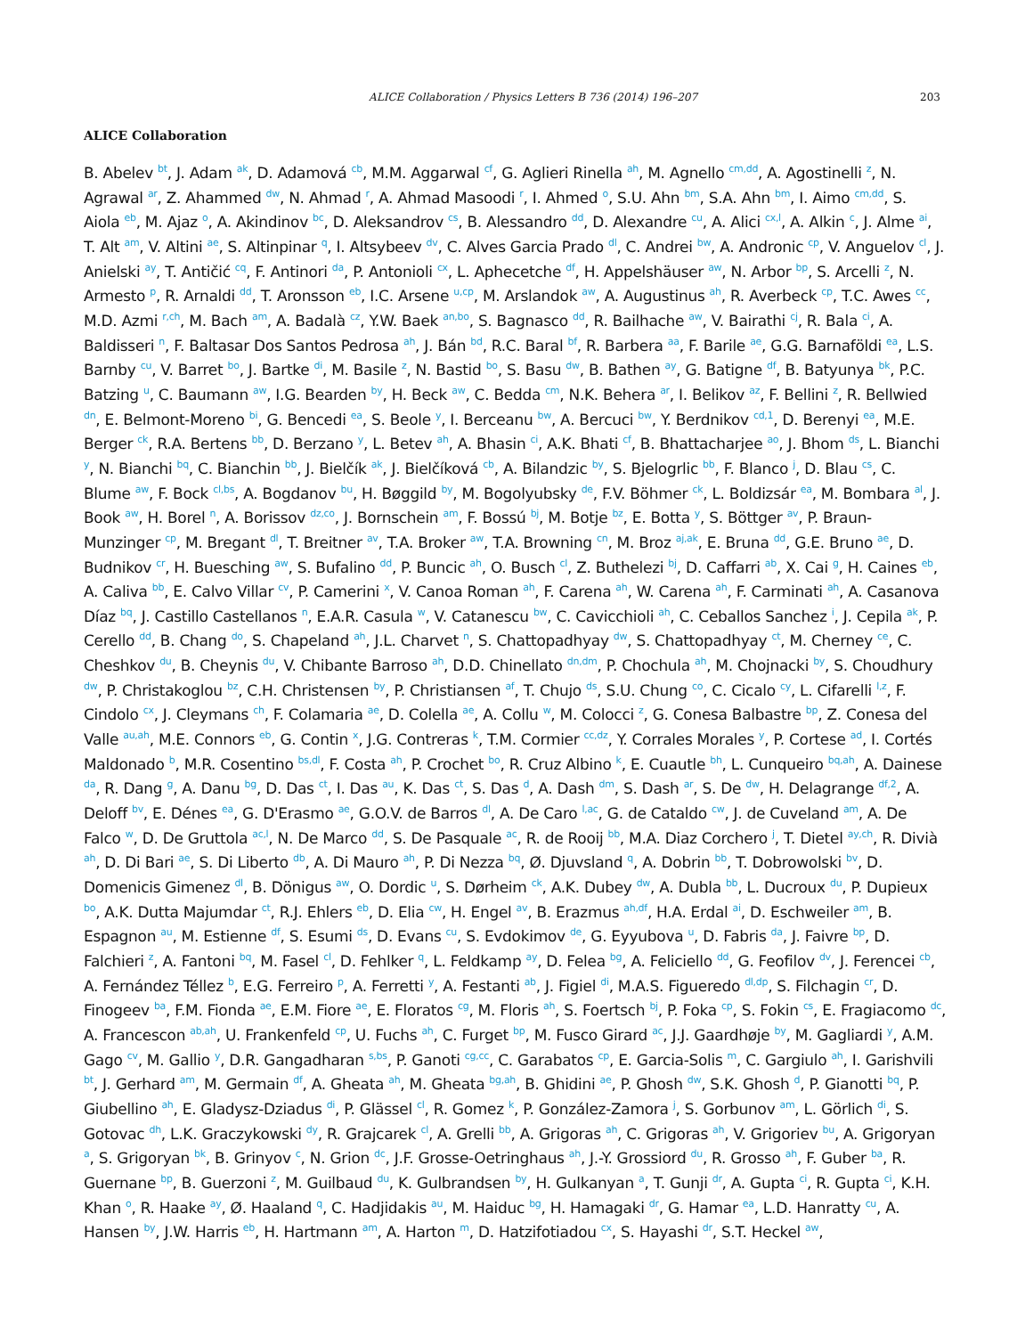ALICE Collaboration / Physics Letters B 736 (2014) 196–207 203
ALICE Collaboration
B. Abelev <sup>bt</sup>, J. Adam <sup>ak</sup>, D. Adamová <sup>cb</sup>, M.M. Aggarwal <sup>cf</sup>, G. Aglieri Rinella <sup>ah</sup>, M. Agnello <sup>cm,dd</sup>, A. Agostinelli <sup>z</sup>, N. Agrawal <sup>ar</sup>, Z. Ahammed <sup>dw</sup>, N. Ahmad <sup>r</sup>, A. Ahmad Masoodi <sup>r</sup>, I. Ahmed <sup>o</sup>, S.U. Ahn <sup>bm</sup>, S.A. Ahn <sup>bm</sup>, I. Aimo <sup>cm,dd</sup>, S. Aiola <sup>eb</sup>, M. Ajaz <sup>o</sup>, A. Akindinov <sup>bc</sup>, D. Aleksandrov <sup>cs</sup>, B. Alessandro <sup>dd</sup>, D. Alexandre <sup>cu</sup>, A. Alici <sup>cx,l</sup>, A. Alkin <sup>c</sup>, J. Alme <sup>ai</sup>, T. Alt <sup>am</sup>, V. Altini <sup>ae</sup>, S. Altinpinar <sup>q</sup>, I. Altsybeev <sup>dv</sup>, C. Alves Garcia Prado <sup>dl</sup>, C. Andrei <sup>bw</sup>, A. Andronic <sup>cp</sup>, V. Anguelov <sup>cl</sup>, J. Anielski <sup>ay</sup>, T. Antičić <sup>cq</sup>, F. Antinori <sup>da</sup>, P. Antonioli <sup>cx</sup>, L. Aphecetche <sup>df</sup>, H. Appelshäuser <sup>aw</sup>, N. Arbor <sup>bp</sup>, S. Arcelli <sup>z</sup>, N. Armesto <sup>p</sup>, R. Arnaldi <sup>dd</sup>, T. Aronsson <sup>eb</sup>, I.C. Arsene <sup>u,cp</sup>, M. Arslandok <sup>aw</sup>, A. Augustinus <sup>ah</sup>, R. Averbeck <sup>cp</sup>, T.C. Awes <sup>cc</sup>, M.D. Azmi <sup>r,ch</sup>, M. Bach <sup>am</sup>, A. Badalà <sup>cz</sup>, Y.W. Baek <sup>an,bo</sup>, S. Bagnasco <sup>dd</sup>, R. Bailhache <sup>aw</sup>, V. Bairathi <sup>cj</sup>, R. Bala <sup>ci</sup>, A. Baldisseri <sup>n</sup>, F. Baltasar Dos Santos Pedrosa <sup>ah</sup>, J. Bán <sup>bd</sup>, R.C. Baral <sup>bf</sup>, R. Barbera <sup>aa</sup>, F. Barile <sup>ae</sup>, G.G. Barnaföldi <sup>ea</sup>, L.S. Barnby <sup>cu</sup>, V. Barret <sup>bo</sup>, J. Bartke <sup>di</sup>, M. Basile <sup>z</sup>, N. Bastid <sup>bo</sup>, S. Basu <sup>dw</sup>, B. Bathen <sup>ay</sup>, G. Batigne <sup>df</sup>, B. Batyunya <sup>bk</sup>, P.C. Batzing <sup>u</sup>, C. Baumann <sup>aw</sup>, I.G. Bearden <sup>by</sup>, H. Beck <sup>aw</sup>, C. Bedda <sup>cm</sup>, N.K. Behera <sup>ar</sup>, I. Belikov <sup>az</sup>, F. Bellini <sup>z</sup>, R. Bellwied <sup>dn</sup>, E. Belmont-Moreno <sup>bi</sup>, G. Bencedi <sup>ea</sup>, S. Beole <sup>y</sup>, I. Berceanu <sup>bw</sup>, A. Bercuci <sup>bw</sup>, Y. Berdnikov <sup>cd,1</sup>, D. Berenyi <sup>ea</sup>, M.E. Berger <sup>ck</sup>, R.A. Bertens <sup>bb</sup>, D. Berzano <sup>y</sup>, L. Betev <sup>ah</sup>, A. Bhasin <sup>ci</sup>, A.K. Bhati <sup>cf</sup>, B. Bhattacharjee <sup>ao</sup>, J. Bhom <sup>ds</sup>, L. Bianchi <sup>y</sup>, N. Bianchi <sup>bq</sup>, C. Bianchin <sup>bb</sup>, J. Bielčík <sup>ak</sup>, J. Bielčíková <sup>cb</sup>, A. Bilandzic <sup>by</sup>, S. Bjelogrlic <sup>bb</sup>, F. Blanco <sup>j</sup>, D. Blau <sup>cs</sup>, C. Blume <sup>aw</sup>, F. Bock <sup>cl,bs</sup>, A. Bogdanov <sup>bu</sup>, H. Bøggild <sup>by</sup>, M. Bogolyubsky <sup>de</sup>, F.V. Böhmer <sup>ck</sup>, L. Boldizsár <sup>ea</sup>, M. Bombara <sup>al</sup>, J. Book <sup>aw</sup>, H. Borel <sup>n</sup>, A. Borissov <sup>dz,co</sup>, J. Bornschein <sup>am</sup>, F. Bossú <sup>bj</sup>, M. Botje <sup>bz</sup>, E. Botta <sup>y</sup>, S. Böttger <sup>av</sup>, P. Braun-Munzinger <sup>cp</sup>, M. Bregant <sup>dl</sup>, T. Breitner <sup>av</sup>, T.A. Broker <sup>aw</sup>, T.A. Browning <sup>cn</sup>, M. Broz <sup>aj,ak</sup>, E. Bruna <sup>dd</sup>, G.E. Bruno <sup>ae</sup>, D. Budnikov <sup>cr</sup>, H. Buesching <sup>aw</sup>, S. Bufalino <sup>dd</sup>, P. Buncic <sup>ah</sup>, O. Busch <sup>cl</sup>, Z. Buthelezi <sup>bj</sup>, D. Caffarri <sup>ab</sup>, X. Cai <sup>g</sup>, H. Caines <sup>eb</sup>, A. Caliva <sup>bb</sup>, E. Calvo Villar <sup>cv</sup>, P. Camerini <sup>x</sup>, V. Canoa Roman <sup>ah</sup>, F. Carena <sup>ah</sup>, W. Carena <sup>ah</sup>, F. Carminati <sup>ah</sup>, A. Casanova Díaz <sup>bq</sup>, J. Castillo Castellanos <sup>n</sup>, E.A.R. Casula <sup>w</sup>, V. Catanescu <sup>bw</sup>, C. Cavicchioli <sup>ah</sup>, C. Ceballos Sanchez <sup>i</sup>, J. Cepila <sup>ak</sup>, P. Cerello <sup>dd</sup>, B. Chang <sup>do</sup>, S. Chapeland <sup>ah</sup>, J.L. Charvet <sup>n</sup>, S. Chattopadhyay <sup>dw</sup>, S. Chattopadhyay <sup>ct</sup>, M. Cherney <sup>ce</sup>, C. Cheshkov <sup>du</sup>, B. Cheynis <sup>du</sup>, V. Chibante Barroso <sup>ah</sup>, D.D. Chinellato <sup>dn,dm</sup>, P. Chochula <sup>ah</sup>, M. Chojnacki <sup>by</sup>, S. Choudhury <sup>dw</sup>, P. Christakoglou <sup>bz</sup>, C.H. Christensen <sup>by</sup>, P. Christiansen <sup>af</sup>, T. Chujo <sup>ds</sup>, S.U. Chung <sup>co</sup>, C. Cicalo <sup>cy</sup>, L. Cifarelli <sup>l,z</sup>, F. Cindolo <sup>cx</sup>, J. Cleymans <sup>ch</sup>, F. Colamaria <sup>ae</sup>, D. Colella <sup>ae</sup>, A. Collu <sup>w</sup>, M. Colocci <sup>z</sup>, G. Conesa Balbastre <sup>bp</sup>, Z. Conesa del Valle <sup>au,ah</sup>, M.E. Connors <sup>eb</sup>, G. Contin <sup>x</sup>, J.G. Contreras <sup>k</sup>, T.M. Cormier <sup>cc,dz</sup>, Y. Corrales Morales <sup>y</sup>, P. Cortese <sup>ad</sup>, I. Cortés Maldonado <sup>b</sup>, M.R. Cosentino <sup>bs,dl</sup>, F. Costa <sup>ah</sup>, P. Crochet <sup>bo</sup>, R. Cruz Albino <sup>k</sup>, E. Cuautle <sup>bh</sup>, L. Cunqueiro <sup>bq,ah</sup>, A. Dainese <sup>da</sup>, R. Dang <sup>g</sup>, A. Danu <sup>bg</sup>, D. Das <sup>ct</sup>, I. Das <sup>au</sup>, K. Das <sup>ct</sup>, S. Das <sup>d</sup>, A. Dash <sup>dm</sup>, S. Dash <sup>ar</sup>, S. De <sup>dw</sup>, H. Delagrange <sup>df,2</sup>, A. Deloff <sup>bv</sup>, E. Dénes <sup>ea</sup>, G. D'Erasmo <sup>ae</sup>, G.O.V. de Barros <sup>dl</sup>, A. De Caro <sup>l,ac</sup>, G. de Cataldo <sup>cw</sup>, J. de Cuveland <sup>am</sup>, A. De Falco <sup>w</sup>, D. De Gruttola <sup>ac,l</sup>, N. De Marco <sup>dd</sup>, S. De Pasquale <sup>ac</sup>, R. de Rooij <sup>bb</sup>, M.A. Diaz Corchero <sup>j</sup>, T. Dietel <sup>ay,ch</sup>, R. Divià <sup>ah</sup>, D. Di Bari <sup>ae</sup>, S. Di Liberto <sup>db</sup>, A. Di Mauro <sup>ah</sup>, P. Di Nezza <sup>bq</sup>, Ø. Djuvsland <sup>q</sup>, A. Dobrin <sup>bb</sup>, T. Dobrowolski <sup>bv</sup>, D. Domenicis Gimenez <sup>dl</sup>, B. Dönigus <sup>aw</sup>, O. Dordic <sup>u</sup>, S. Dørheim <sup>ck</sup>, A.K. Dubey <sup>dw</sup>, A. Dubla <sup>bb</sup>, L. Ducroux <sup>du</sup>, P. Dupieux <sup>bo</sup>, A.K. Dutta Majumdar <sup>ct</sup>, R.J. Ehlers <sup>eb</sup>, D. Elia <sup>cw</sup>, H. Engel <sup>av</sup>, B. Erazmus <sup>ah,df</sup>, H.A. Erdal <sup>ai</sup>, D. Eschweiler <sup>am</sup>, B. Espagnon <sup>au</sup>, M. Estienne <sup>df</sup>, S. Esumi <sup>ds</sup>, D. Evans <sup>cu</sup>, S. Evdokimov <sup>de</sup>, G. Eyyubova <sup>u</sup>, D. Fabris <sup>da</sup>, J. Faivre <sup>bp</sup>, D. Falchieri <sup>z</sup>, A. Fantoni <sup>bq</sup>, M. Fasel <sup>cl</sup>, D. Fehlker <sup>q</sup>, L. Feldkamp <sup>ay</sup>, D. Felea <sup>bg</sup>, A. Feliciello <sup>dd</sup>, G. Feofilov <sup>dv</sup>, J. Ferencei <sup>cb</sup>, A. Fernández Téllez <sup>b</sup>, E.G. Ferreiro <sup>p</sup>, A. Ferretti <sup>y</sup>, A. Festanti <sup>ab</sup>, J. Figiel <sup>di</sup>, M.A.S. Figueredo <sup>dl,dp</sup>, S. Filchagin <sup>cr</sup>, D. Finogeev <sup>ba</sup>, F.M. Fionda <sup>ae</sup>, E.M. Fiore <sup>ae</sup>, E. Floratos <sup>cg</sup>, M. Floris <sup>ah</sup>, S. Foertsch <sup>bj</sup>, P. Foka <sup>cp</sup>, S. Fokin <sup>cs</sup>, E. Fragiacomo <sup>dc</sup>, A. Francescon <sup>ab,ah</sup>, U. Frankenfeld <sup>cp</sup>, U. Fuchs <sup>ah</sup>, C. Furget <sup>bp</sup>, M. Fusco Girard <sup>ac</sup>, J.J. Gaardhøje <sup>by</sup>, M. Gagliardi <sup>y</sup>, A.M. Gago <sup>cv</sup>, M. Gallio <sup>y</sup>, D.R. Gangadharan <sup>s,bs</sup>, P. Ganoti <sup>cg,cc</sup>, C. Garabatos <sup>cp</sup>, E. Garcia-Solis <sup>m</sup>, C. Gargiulo <sup>ah</sup>, I. Garishvili <sup>bt</sup>, J. Gerhard <sup>am</sup>, M. Germain <sup>df</sup>, A. Gheata <sup>ah</sup>, M. Gheata <sup>bg,ah</sup>, B. Ghidini <sup>ae</sup>, P. Ghosh <sup>dw</sup>, S.K. Ghosh <sup>d</sup>, P. Gianotti <sup>bq</sup>, P. Giubellino <sup>ah</sup>, E. Gladysz-Dziadus <sup>di</sup>, P. Glässel <sup>cl</sup>, R. Gomez <sup>k</sup>, P. González-Zamora <sup>j</sup>, S. Gorbunov <sup>am</sup>, L. Görlich <sup>di</sup>, S. Gotovac <sup>dh</sup>, L.K. Graczykowski <sup>dy</sup>, R. Grajcarek <sup>cl</sup>, A. Grelli <sup>bb</sup>, A. Grigoras <sup>ah</sup>, C. Grigoras <sup>ah</sup>, V. Grigoriev <sup>bu</sup>, A. Grigoryan <sup>a</sup>, S. Grigoryan <sup>bk</sup>, B. Grinyov <sup>c</sup>, N. Grion <sup>dc</sup>, J.F. Grosse-Oetringhaus <sup>ah</sup>, J.-Y. Grossiord <sup>du</sup>, R. Grosso <sup>ah</sup>, F. Guber <sup>ba</sup>, R. Guernane <sup>bp</sup>, B. Guerzoni <sup>z</sup>, M. Guilbaud <sup>du</sup>, K. Gulbrandsen <sup>by</sup>, H. Gulkanyan <sup>a</sup>, T. Gunji <sup>dr</sup>, A. Gupta <sup>ci</sup>, R. Gupta <sup>ci</sup>, K.H. Khan <sup>o</sup>, R. Haake <sup>ay</sup>, Ø. Haaland <sup>q</sup>, C. Hadjidakis <sup>au</sup>, M. Haiduc <sup>bg</sup>, H. Hamagaki <sup>dr</sup>, G. Hamar <sup>ea</sup>, L.D. Hanratty <sup>cu</sup>, A. Hansen <sup>by</sup>, J.W. Harris <sup>eb</sup>, H. Hartmann <sup>am</sup>, A. Harton <sup>m</sup>, D. Hatzifotiadou <sup>cx</sup>, S. Hayashi <sup>dr</sup>, S.T. Heckel <sup>aw</sup>,